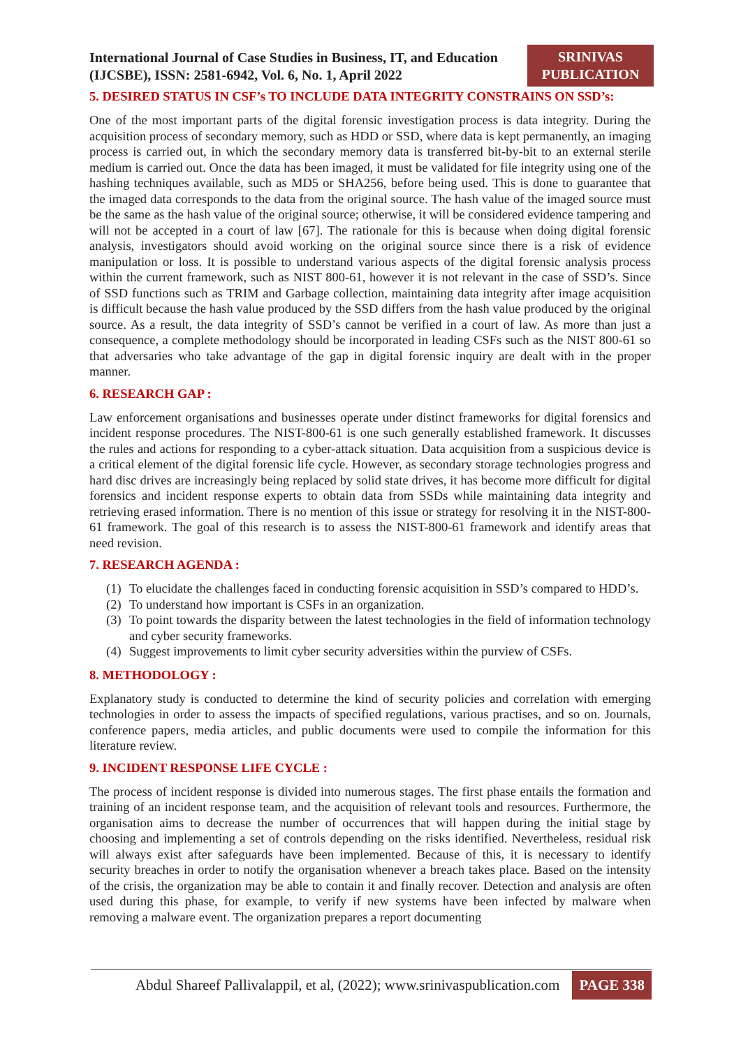International Journal of Case Studies in Business, IT, and Education
(IJCSBE), ISSN: 2581-6942, Vol. 6, No. 1, April 2022
SRINIVAS
PUBLICATION
5. DESIRED STATUS IN CSF’s TO INCLUDE DATA INTEGRITY CONSTRAINS ON SSD’s:
One of the most important parts of the digital forensic investigation process is data integrity. During the acquisition process of secondary memory, such as HDD or SSD, where data is kept permanently, an imaging process is carried out, in which the secondary memory data is transferred bit-by-bit to an external sterile medium is carried out. Once the data has been imaged, it must be validated for file integrity using one of the hashing techniques available, such as MD5 or SHA256, before being used. This is done to guarantee that the imaged data corresponds to the data from the original source. The hash value of the imaged source must be the same as the hash value of the original source; otherwise, it will be considered evidence tampering and will not be accepted in a court of law [67]. The rationale for this is because when doing digital forensic analysis, investigators should avoid working on the original source since there is a risk of evidence manipulation or loss. It is possible to understand various aspects of the digital forensic analysis process within the current framework, such as NIST 800-61, however it is not relevant in the case of SSD’s. Since of SSD functions such as TRIM and Garbage collection, maintaining data integrity after image acquisition is difficult because the hash value produced by the SSD differs from the hash value produced by the original source. As a result, the data integrity of SSD’s cannot be verified in a court of law. As more than just a consequence, a complete methodology should be incorporated in leading CSFs such as the NIST 800-61 so that adversaries who take advantage of the gap in digital forensic inquiry are dealt with in the proper manner.
6. RESEARCH GAP :
Law enforcement organisations and businesses operate under distinct frameworks for digital forensics and incident response procedures. The NIST-800-61 is one such generally established framework. It discusses the rules and actions for responding to a cyber-attack situation. Data acquisition from a suspicious device is a critical element of the digital forensic life cycle. However, as secondary storage technologies progress and hard disc drives are increasingly being replaced by solid state drives, it has become more difficult for digital forensics and incident response experts to obtain data from SSDs while maintaining data integrity and retrieving erased information. There is no mention of this issue or strategy for resolving it in the NIST-800-61 framework. The goal of this research is to assess the NIST-800-61 framework and identify areas that need revision.
7. RESEARCH AGENDA :
(1)
To elucidate the challenges faced in conducting forensic acquisition in SSD’s compared to HDD’s.
(2)
To understand how important is CSFs in an organization.
(3)
To point towards the disparity between the latest technologies in the field of information technology and cyber security frameworks.
(4)
Suggest improvements to limit cyber security adversities within the purview of CSFs.
8. METHODOLOGY :
Explanatory study is conducted to determine the kind of security policies and correlation with emerging technologies in order to assess the impacts of specified regulations, various practises, and so on. Journals, conference papers, media articles, and public documents were used to compile the information for this literature review.
9. INCIDENT RESPONSE LIFE CYCLE :
The process of incident response is divided into numerous stages. The first phase entails the formation and training of an incident response team, and the acquisition of relevant tools and resources. Furthermore, the organisation aims to decrease the number of occurrences that will happen during the initial stage by choosing and implementing a set of controls depending on the risks identified. Nevertheless, residual risk will always exist after safeguards have been implemented. Because of this, it is necessary to identify security breaches in order to notify the organisation whenever a breach takes place. Based on the intensity of the crisis, the organization may be able to contain it and finally recover. Detection and analysis are often used during this phase, for example, to verify if new systems have been infected by malware when removing a malware event. The organization prepares a report documenting
Abdul Shareef Pallivalappil, et al, (2022); www.srinivaspublication.com PAGE 338